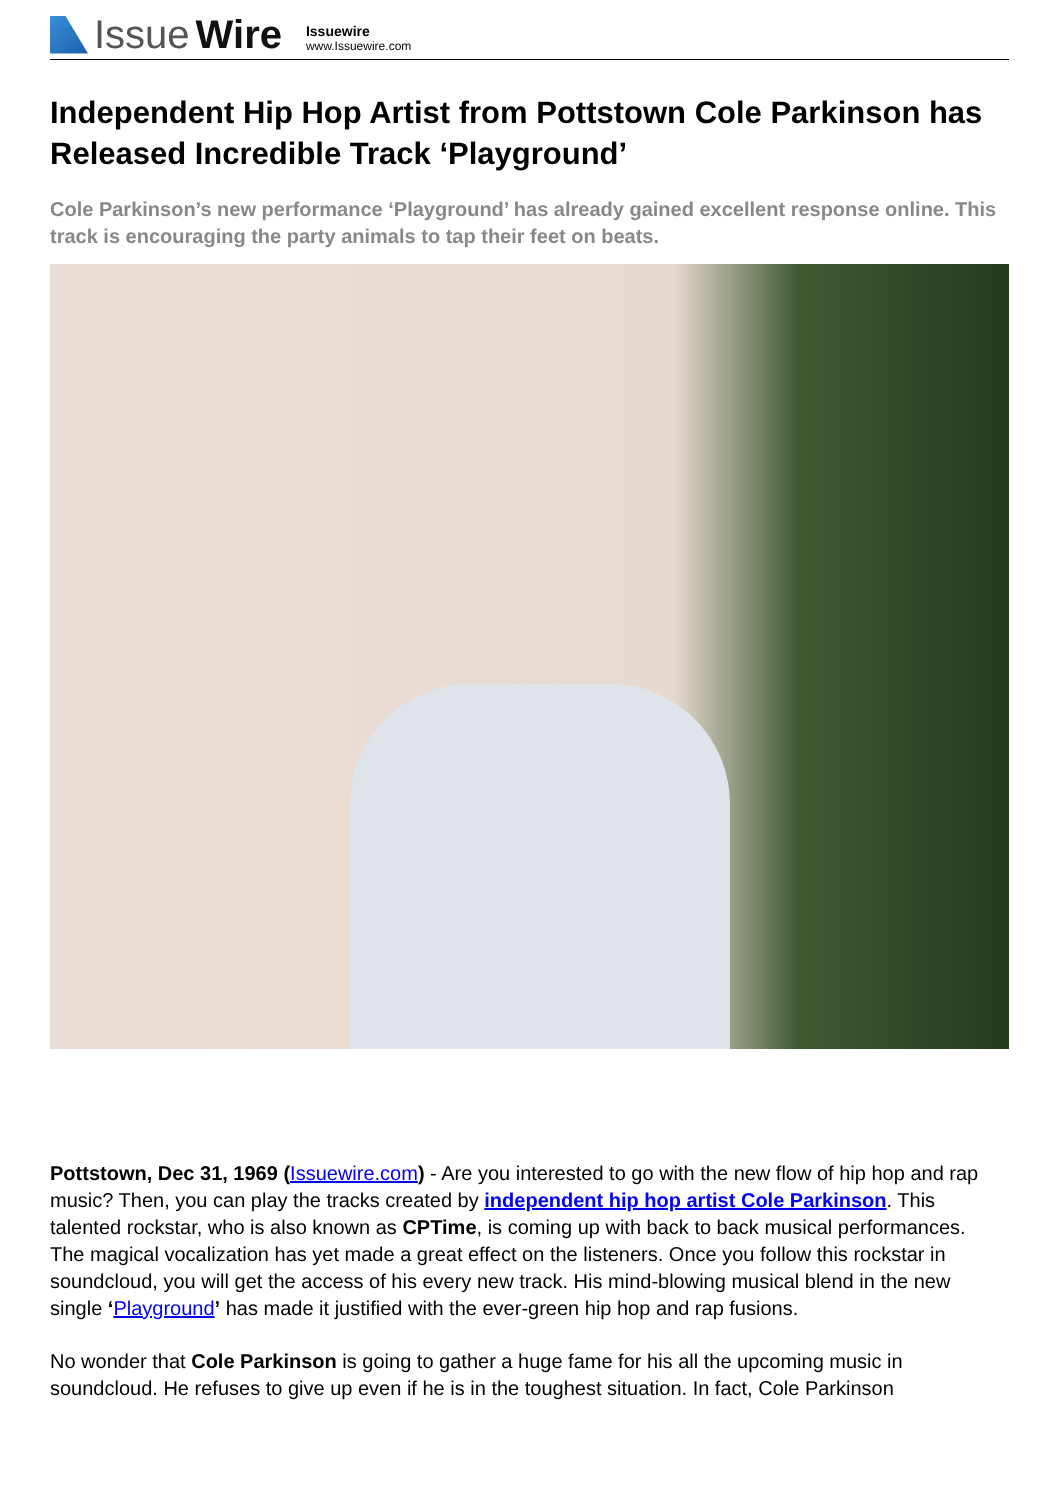Issue Wire
Issuewire
www.Issuewire.com
Independent Hip Hop Artist from Pottstown Cole Parkinson has Released Incredible Track ‘Playground’
Cole Parkinson’s new performance ‘Playground’ has already gained excellent response online. This track is encouraging the party animals to tap their feet on beats.
Pottstown, Dec 31, 1969 (Issuewire.com) - Are you interested to go with the new flow of hip hop and rap music? Then, you can play the tracks created by independent hip hop artist Cole Parkinson. This talented rockstar, who is also known as CPTime, is coming up with back to back musical performances. The magical vocalization has yet made a great effect on the listeners. Once you follow this rockstar in soundcloud, you will get the access of his every new track. His mind-blowing musical blend in the new single ‘Playground’ has made it justified with the ever-green hip hop and rap fusions.
No wonder that Cole Parkinson is going to gather a huge fame for his all the upcoming music in soundcloud. He refuses to give up even if he is in the toughest situation. In fact, Cole Parkinson